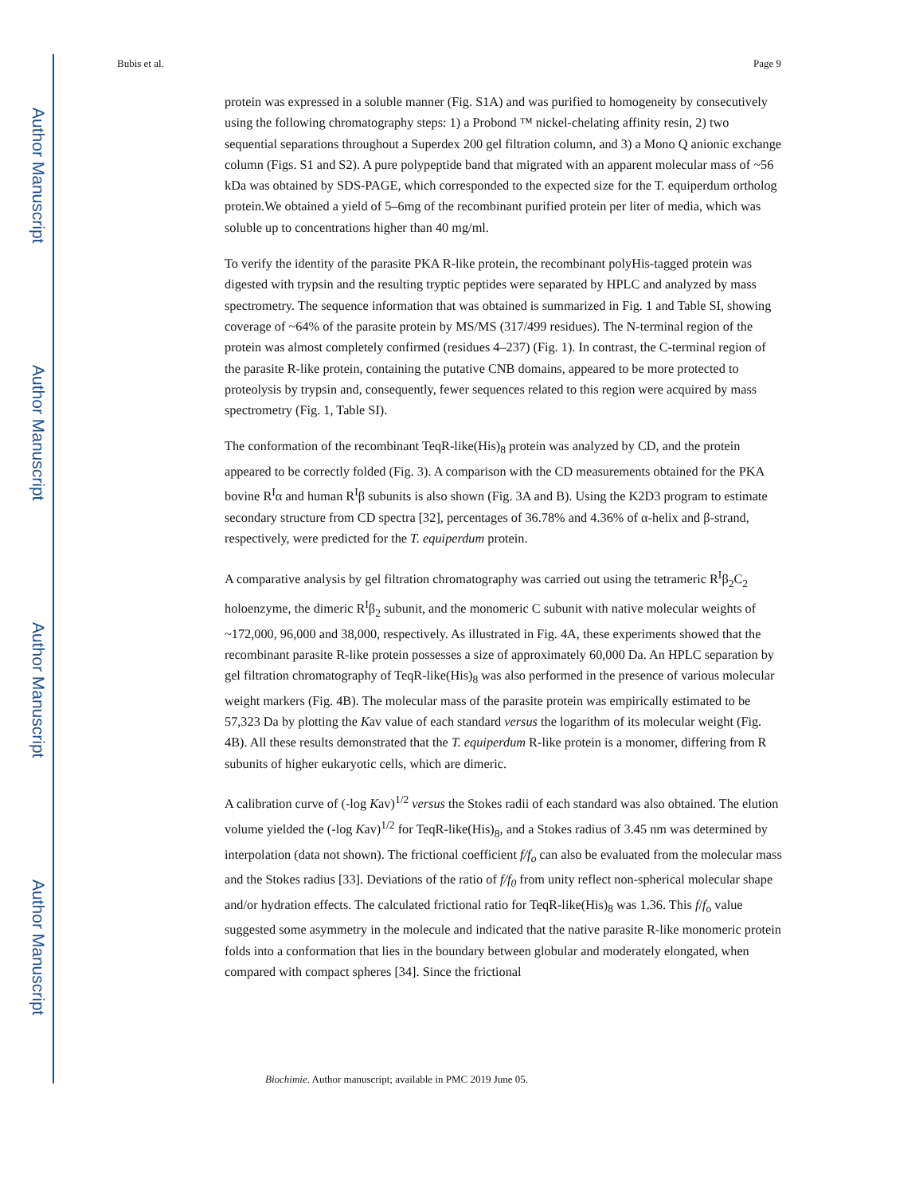Author Manuscript
Author Manuscript
Author Manuscript
Author Manuscript
Bubis et al. Page 9
protein was expressed in a soluble manner (Fig. S1A) and was purified to homogeneity by consecutively using the following chromatography steps: 1) a Probond ™ nickel-chelating affinity resin, 2) two sequential separations throughout a Superdex 200 gel filtration column, and 3) a Mono Q anionic exchange column (Figs. S1 and S2). A pure polypeptide band that migrated with an apparent molecular mass of ~56 kDa was obtained by SDS-PAGE, which corresponded to the expected size for the T. equiperdum ortholog protein.We obtained a yield of 5–6mg of the recombinant purified protein per liter of media, which was soluble up to concentrations higher than 40 mg/ml.
To verify the identity of the parasite PKA R-like protein, the recombinant polyHis-tagged protein was digested with trypsin and the resulting tryptic peptides were separated by HPLC and analyzed by mass spectrometry. The sequence information that was obtained is summarized in Fig. 1 and Table SI, showing coverage of ~64% of the parasite protein by MS/MS (317/499 residues). The N-terminal region of the protein was almost completely confirmed (residues 4–237) (Fig. 1). In contrast, the C-terminal region of the parasite R-like protein, containing the putative CNB domains, appeared to be more protected to proteolysis by trypsin and, consequently, fewer sequences related to this region were acquired by mass spectrometry (Fig. 1, Table SI).
The conformation of the recombinant TeqR-like(His)<sub>8</sub> protein was analyzed by CD, and the protein appeared to be correctly folded (Fig. 3). A comparison with the CD measurements obtained for the PKA bovine R<sup>I</sup>α and human R<sup>I</sup>β subunits is also shown (Fig. 3A and B). Using the K2D3 program to estimate secondary structure from CD spectra [32], percentages of 36.78% and 4.36% of α-helix and β-strand, respectively, were predicted for the T. equiperdum protein.
A comparative analysis by gel filtration chromatography was carried out using the tetrameric R<sup>I</sup>β<sub>2</sub>C<sub>2</sub> holoenzyme, the dimeric R<sup>I</sup>β<sub>2</sub> subunit, and the monomeric C subunit with native molecular weights of ~172,000, 96,000 and 38,000, respectively. As illustrated in Fig. 4A, these experiments showed that the recombinant parasite R-like protein possesses a size of approximately 60,000 Da. An HPLC separation by gel filtration chromatography of TeqR-like(His)<sub>8</sub> was also performed in the presence of various molecular weight markers (Fig. 4B). The molecular mass of the parasite protein was empirically estimated to be 57,323 Da by plotting the Kav value of each standard versus the logarithm of its molecular weight (Fig. 4B). All these results demonstrated that the T. equiperdum R-like protein is a monomer, differing from R subunits of higher eukaryotic cells, which are dimeric.
A calibration curve of (-log Kav)<sup>1/2</sup> versus the Stokes radii of each standard was also obtained. The elution volume yielded the (-log Kav)<sup>1/2</sup> for TeqR-like(His)<sub>8</sub>, and a Stokes radius of 3.45 nm was determined by interpolation (data not shown). The frictional coefficient f/f<sub>o</sub> can also be evaluated from the molecular mass and the Stokes radius [33]. Deviations of the ratio of f/f<sub>0</sub> from unity reflect non-spherical molecular shape and/or hydration effects. The calculated frictional ratio for TeqR-like(His)<sub>8</sub> was 1.36. This f/f<sub>o</sub> value suggested some asymmetry in the molecule and indicated that the native parasite R-like monomeric protein folds into a conformation that lies in the boundary between globular and moderately elongated, when compared with compact spheres [34]. Since the frictional
Biochimie. Author manuscript; available in PMC 2019 June 05.